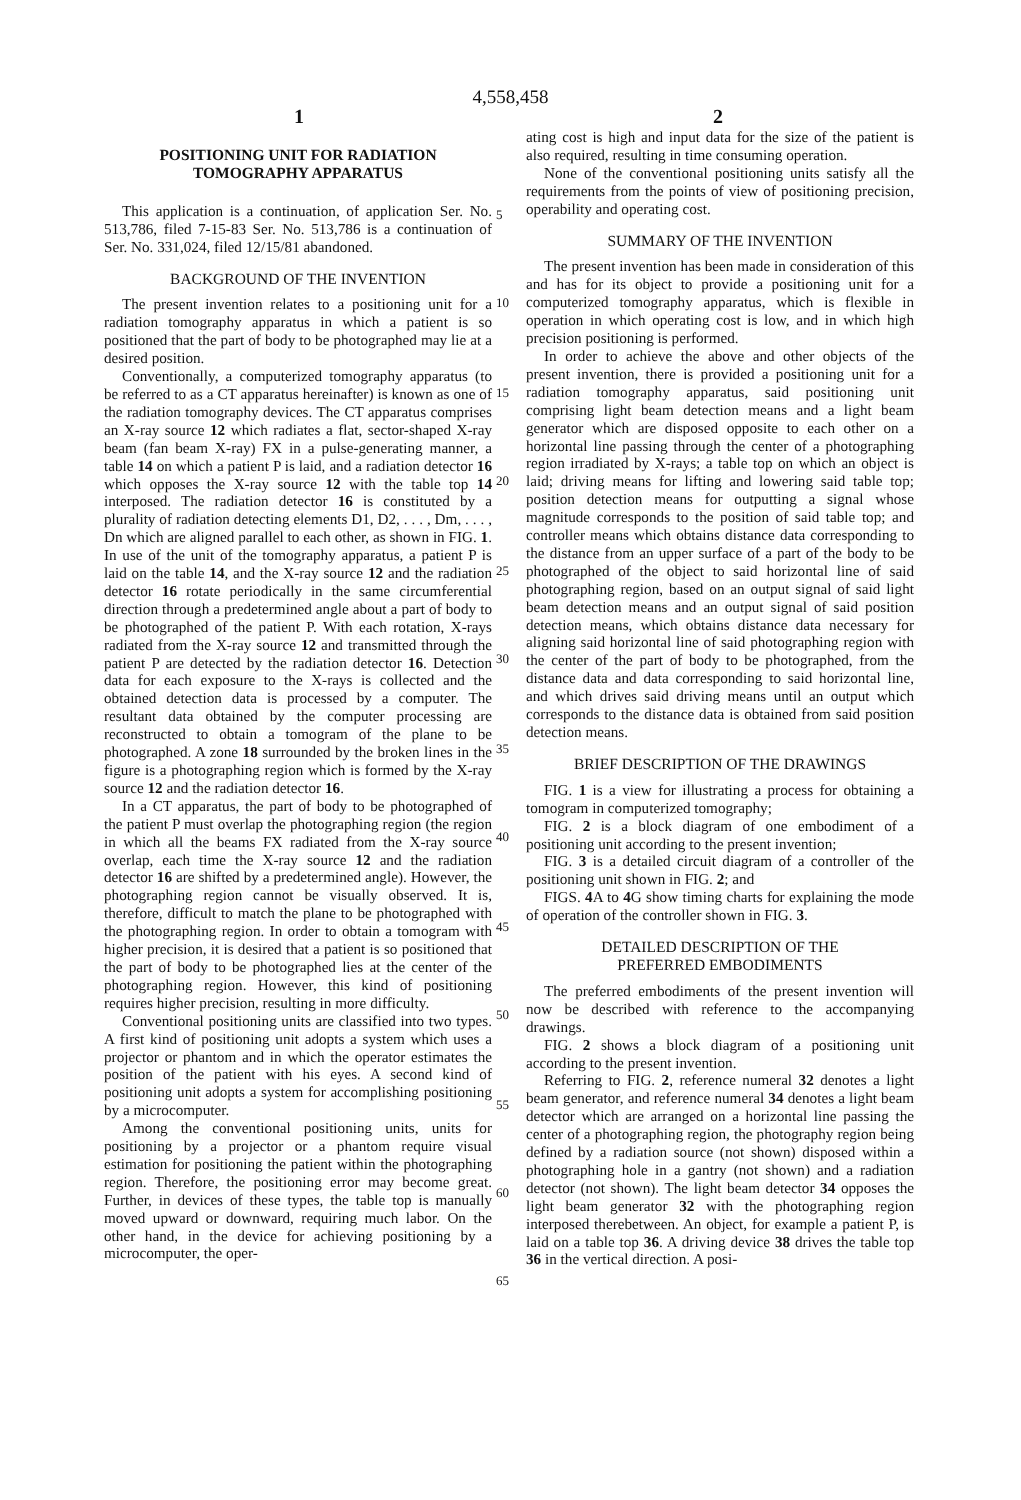4,558,458
1 2
POSITIONING UNIT FOR RADIATION
TOMOGRAPHY APPARATUS
This application is a continuation, of application Ser. No. 513,786, filed 7-15-83 Ser. No. 513,786 is a continuation of Ser. No. 331,024, filed 12/15/81 abandoned.
BACKGROUND OF THE INVENTION
The present invention relates to a positioning unit for a radiation tomography apparatus in which a patient is so positioned that the part of body to be photographed may lie at a desired position.
Conventionally, a computerized tomography apparatus (to be referred to as a CT apparatus hereinafter) is known as one of the radiation tomography devices. The CT apparatus comprises an X-ray source 12 which radiates a flat, sector-shaped X-ray beam (fan beam X-ray) FX in a pulse-generating manner, a table 14 on which a patient P is laid, and a radiation detector 16 which opposes the X-ray source 12 with the table top 14 interposed. The radiation detector 16 is constituted by a plurality of radiation detecting elements D1, D2, . . . , Dm, . . . , Dn which are aligned parallel to each other, as shown in FIG. 1. In use of the unit of the tomography apparatus, a patient P is laid on the table 14, and the X-ray source 12 and the radiation detector 16 rotate periodically in the same circumferential direction through a predetermined angle about a part of body to be photographed of the patient P. With each rotation, X-rays radiated from the X-ray source 12 and transmitted through the patient P are detected by the radiation detector 16. Detection data for each exposure to the X-rays is collected and the obtained detection data is processed by a computer. The resultant data obtained by the computer processing are reconstructed to obtain a tomogram of the plane to be photographed. A zone 18 surrounded by the broken lines in the figure is a photographing region which is formed by the X-ray source 12 and the radiation detector 16.
In a CT apparatus, the part of body to be photographed of the patient P must overlap the photographing region (the region in which all the beams FX radiated from the X-ray source overlap, each time the X-ray source 12 and the radiation detector 16 are shifted by a predetermined angle). However, the photographing region cannot be visually observed. It is, therefore, difficult to match the plane to be photographed with the photographing region. In order to obtain a tomogram with higher precision, it is desired that a patient is so positioned that the part of body to be photographed lies at the center of the photographing region. However, this kind of positioning requires higher precision, resulting in more difficulty.
Conventional positioning units are classified into two types. A first kind of positioning unit adopts a system which uses a projector or phantom and in which the operator estimates the position of the patient with his eyes. A second kind of positioning unit adopts a system for accomplishing positioning by a microcomputer.
Among the conventional positioning units, units for positioning by a projector or a phantom require visual estimation for positioning the patient within the photographing region. Therefore, the positioning error may become great. Further, in devices of these types, the table top is manually moved upward or downward, requiring much labor. On the other hand, in the device for achieving positioning by a microcomputer, the oper-
ating cost is high and input data for the size of the patient is also required, resulting in time consuming operation.
None of the conventional positioning units satisfy all the requirements from the points of view of positioning precision, operability and operating cost.
SUMMARY OF THE INVENTION
The present invention has been made in consideration of this and has for its object to provide a positioning unit for a computerized tomography apparatus, which is flexible in operation in which operating cost is low, and in which high precision positioning is performed.
In order to achieve the above and other objects of the present invention, there is provided a positioning unit for a radiation tomography apparatus, said positioning unit comprising light beam detection means and a light beam generator which are disposed opposite to each other on a horizontal line passing through the center of a photographing region irradiated by X-rays; a table top on which an object is laid; driving means for lifting and lowering said table top; position detection means for outputting a signal whose magnitude corresponds to the position of said table top; and controller means which obtains distance data corresponding to the distance from an upper surface of a part of the body to be photographed of the object to said horizontal line of said photographing region, based on an output signal of said light beam detection means and an output signal of said position detection means, which obtains distance data necessary for aligning said horizontal line of said photographing region with the center of the part of body to be photographed, from the distance data and data corresponding to said horizontal line, and which drives said driving means until an output which corresponds to the distance data is obtained from said position detection means.
BRIEF DESCRIPTION OF THE DRAWINGS
FIG. 1 is a view for illustrating a process for obtaining a tomogram in computerized tomography;
FIG. 2 is a block diagram of one embodiment of a positioning unit according to the present invention;
FIG. 3 is a detailed circuit diagram of a controller of the positioning unit shown in FIG. 2; and
FIGS. 4 A to 4 G show timing charts for explaining the mode of operation of the controller shown in FIG. 3.
DETAILED DESCRIPTION OF THE
PREFERRED EMBODIMENTS
The preferred embodiments of the present invention will now be described with reference to the accompanying drawings.
FIG. 2 shows a block diagram of a positioning unit according to the present invention.
Referring to FIG. 2, reference numeral 32 denotes a light beam generator, and reference numeral 34 denotes a light beam detector which are arranged on a horizontal line passing the center of a photographing region, the photography region being defined by a radiation source (not shown) disposed within a photographing hole in a gantry (not shown) and a radiation detector (not shown). The light beam detector 34 opposes the light beam generator 32 with the photographing region interposed therebetween. An object, for example a patient P, is laid on a table top 36. A driving device 38 drives the table top 36 in the vertical direction. A posi-
5
10
15
20
25
30
35
40
45
50
55
60
65